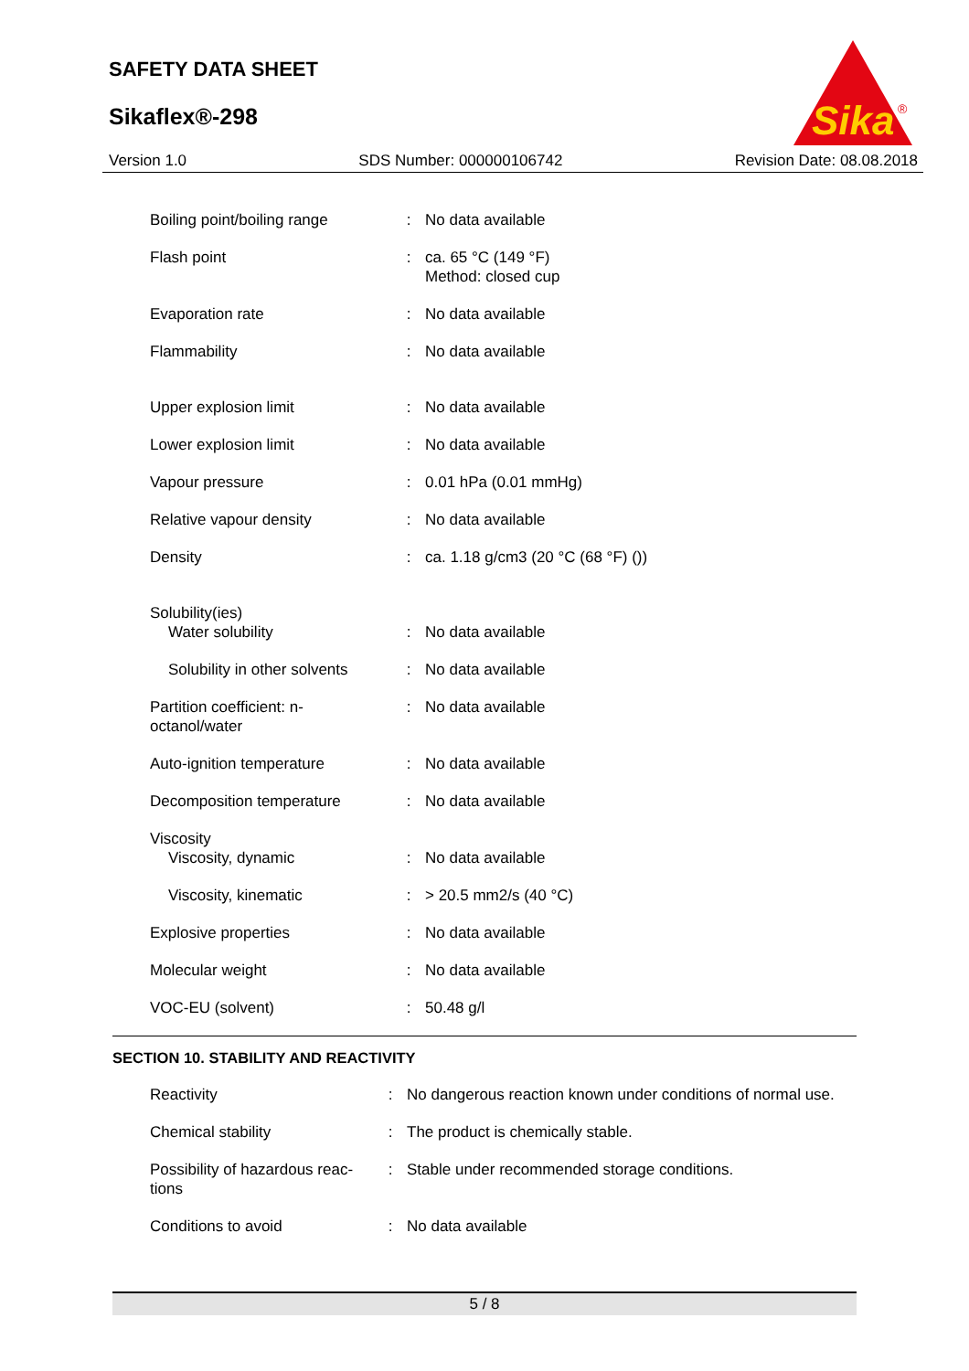SAFETY DATA SHEET
Sikaflex®-298
Sika
®
Version 1.0 SDS Number: 000000106742 Revision Date: 08.08.2018
| Boiling point/boiling range | : | No data available |
| Flash point | : | ca. 65 °C (149 °F) Method: closed cup |
| Evaporation rate | : | No data available |
| Flammability | : | No data available |
| Upper explosion limit | : | No data available |
| Lower explosion limit | : | No data available |
| Vapour pressure | : | 0.01 hPa (0.01 mmHg) |
| Relative vapour density | : | No data available |
| Density | : | ca. 1.18 g/cm3 (20 °C (68 °F) ()) |
| Solubility(ies) | | |
| Water solubility | : | No data available |
| Solubility in other solvents | : | No data available |
| Partition coefficient: n-octanol/water | : | No data available |
| Auto-ignition temperature | : | No data available |
| Decomposition temperature | : | No data available |
| Viscosity | | |
| Viscosity, dynamic | : | No data available |
| Viscosity, kinematic | : | > 20.5 mm2/s (40 °C) |
| Explosive properties | : | No data available |
| Molecular weight | : | No data available |
| VOC-EU (solvent) | : | 50.48 g/l |
SECTION 10. STABILITY AND REACTIVITY
| Reactivity | : | No dangerous reaction known under conditions of normal use. |
| Chemical stability | : | The product is chemically stable. |
| Possibility of hazardous reac-tions | : | Stable under recommended storage conditions. |
| Conditions to avoid | : | No data available |
5 / 8